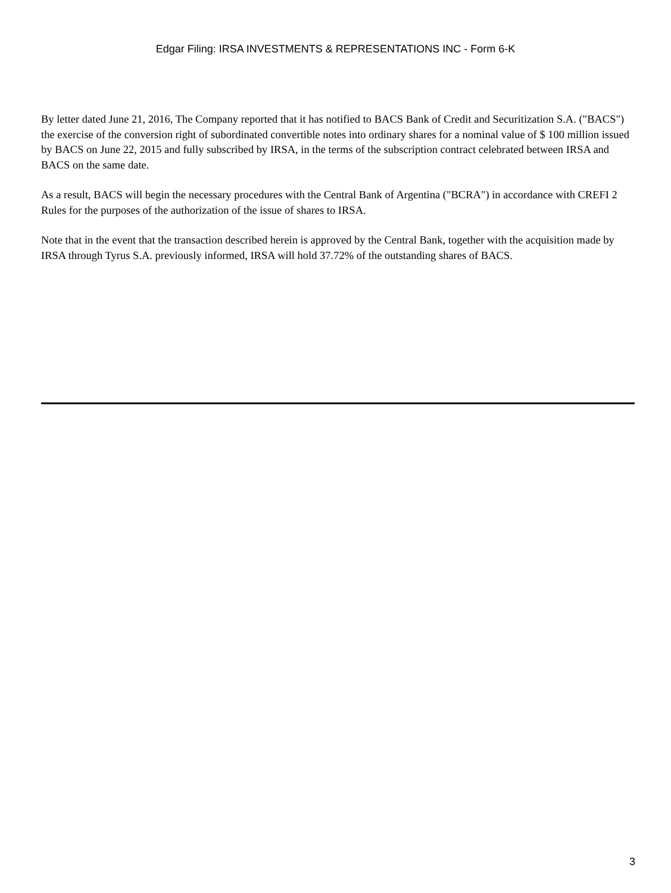Edgar Filing: IRSA INVESTMENTS & REPRESENTATIONS INC - Form 6-K
By letter dated June 21, 2016, The Company reported that it has notified to BACS Bank of Credit and Securitization S.A. ("BACS") the exercise of the conversion right of subordinated convertible notes into ordinary shares for a nominal value of $ 100 million issued by BACS on June 22, 2015 and fully subscribed by IRSA, in the terms of the subscription contract celebrated between IRSA and BACS on the same date.
As a result, BACS will begin the necessary procedures with the Central Bank of Argentina ("BCRA") in accordance with CREFI 2 Rules for the purposes of the authorization of the issue of shares to IRSA.
Note that in the event that the transaction described herein is approved by the Central Bank, together with the acquisition made by IRSA through Tyrus S.A. previously informed, IRSA will hold 37.72% of the outstanding shares of BACS.
3